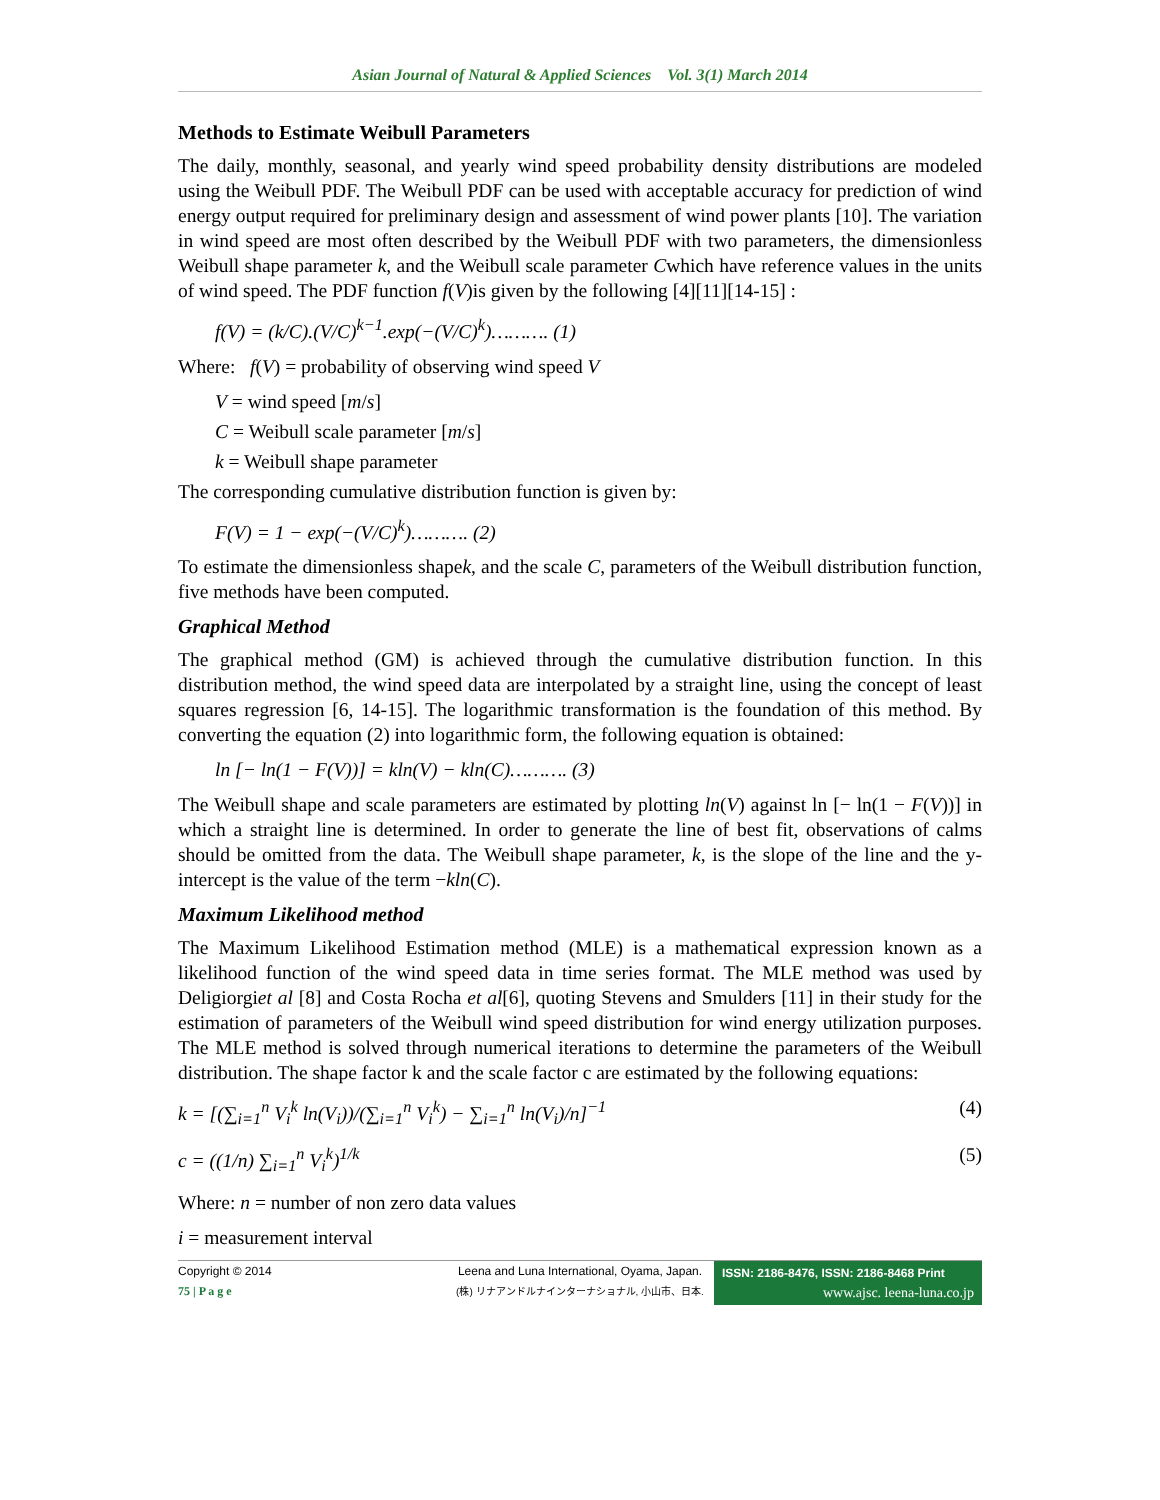Asian Journal of Natural & Applied Sciences Vol. 3(1) March 2014
Methods to Estimate Weibull Parameters
The daily, monthly, seasonal, and yearly wind speed probability density distributions are modeled using the Weibull PDF. The Weibull PDF can be used with acceptable accuracy for prediction of wind energy output required for preliminary design and assessment of wind power plants [10]. The variation in wind speed are most often described by the Weibull PDF with two parameters, the dimensionless Weibull shape parameter k, and the Weibull scale parameter Cwhich have reference values in the units of wind speed. The PDF function f(V)is given by the following [4][11][14-15] :
f(V) = (k/C).(V/C)<sup>k−1</sup>.exp(−(V/C)<sup>k</sup>)………. (1)
Where: f(V) = probability of observing wind speed V
V = wind speed [m/s]
C = Weibull scale parameter [m/s]
k = Weibull shape parameter
The corresponding cumulative distribution function is given by:
F(V) = 1 − exp(−(V/C)<sup>k</sup>)………. (2)
To estimate the dimensionless shapek, and the scale C, parameters of the Weibull distribution function, five methods have been computed.
Graphical Method
The graphical method (GM) is achieved through the cumulative distribution function. In this distribution method, the wind speed data are interpolated by a straight line, using the concept of least squares regression [6, 14-15]. The logarithmic transformation is the foundation of this method. By converting the equation (2) into logarithmic form, the following equation is obtained:
ln [− ln(1 − F(V))] = kln(V) − kln(C)………. (3)
The Weibull shape and scale parameters are estimated by plotting ln(V) against ln [− ln(1 − F(V))] in which a straight line is determined. In order to generate the line of best fit, observations of calms should be omitted from the data. The Weibull shape parameter, k, is the slope of the line and the y-intercept is the value of the term −kln(C).
Maximum Likelihood method
The Maximum Likelihood Estimation method (MLE) is a mathematical expression known as a likelihood function of the wind speed data in time series format. The MLE method was used by Deligiorgiet al [8] and Costa Rocha et al[6], quoting Stevens and Smulders [11] in their study for the estimation of parameters of the Weibull wind speed distribution for wind energy utilization purposes. The MLE method is solved through numerical iterations to determine the parameters of the Weibull distribution. The shape factor k and the scale factor c are estimated by the following equations:
k = [(∑<sub>i=1</sub><sup>n</sup> V<sub>i</sub><sup>k</sup> ln(V<sub>i</sub>))/(∑<sub>i=1</sub><sup>n</sup> V<sub>i</sub><sup>k</sup>) − ∑<sub>i=1</sub><sup>n</sup> ln(V<sub>i</sub>)/n]<sup>−1</sup> (4)
c = ((1/n) ∑<sub>i=1</sub><sup>n</sup> V<sub>i</sub><sup>k</sup>)<sup>1/k</sup> (5)
Where: n = number of non zero data values
i = measurement interval
Copyright © 2014
75 | P a g e
Leena and Luna International, Oyama, Japan.
(株) リナアンドルナインターナショナル, 小山市、日本.
ISSN: 2186-8476, ISSN: 2186-8468 Print
www.ajsc. leena-luna.co.jp